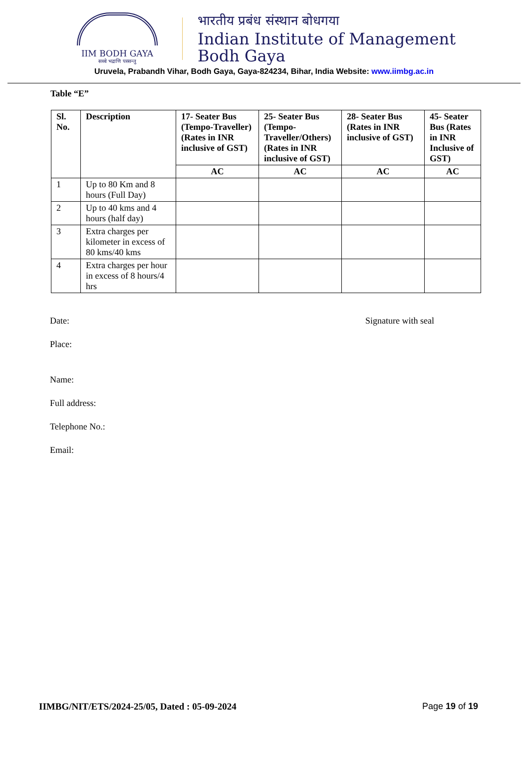IIM BODH GAYA
सब्बे भद्राणि पस्सन्तु
भारतीय प्रबंध संस्थान बोधगया
Indian Institute of Management
Bodh Gaya
Uruvela, Prabandh Vihar, Bodh Gaya, Gaya-824234, Bihar, India Website: www.iimbg.ac.in
Table “E”
| Sl. No. | Description | 17- Seater Bus (Tempo-Traveller) (Rates in INR inclusive of GST) | 25- Seater Bus (Tempo-Traveller/Others) (Rates in INR inclusive of GST) | 28- Seater Bus (Rates in INR inclusive of GST) | 45- Seater Bus (Rates in INR Inclusive of GST) |
| --- | --- | --- | --- | --- | --- |
| | | AC | AC | AC | AC |
| 1 | Up to 80 Km and 8 hours (Full Day) | | | | |
| 2 | Up to 40 kms and 4 hours (half day) | | | | |
| 3 | Extra charges per kilometer in excess of 80 kms/40 kms | | | | |
| 4 | Extra charges per hour in excess of 8 hours/4 hrs | | | | |
Date: Signature with seal
Place:
Name:
Full address:
Telephone No.:
Email:
IIMBG/NIT/ETS/2024-25/05, Dated : 05-09-2024 Page 19 of 19